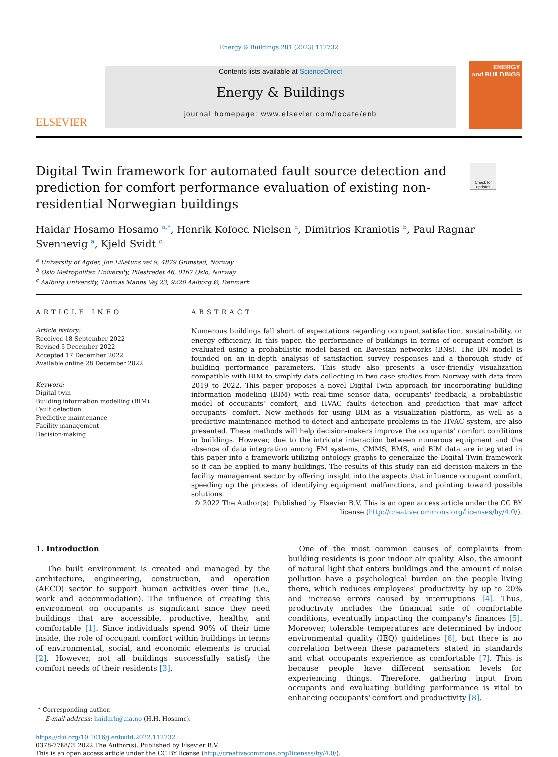Energy & Buildings 281 (2023) 112732
ELSEVIER
Contents lists available at ScienceDirect
Energy & Buildings
journal homepage: www.elsevier.com/locate/enb
ENERGY
and BUILDINGS
Digital Twin framework for automated fault source detection and prediction for comfort performance evaluation of existing non-residential Norwegian buildings
Check for updates
Haidar Hosamo Hosamo <sup>a,*</sup>, Henrik Kofoed Nielsen <sup>a</sup>, Dimitrios Kraniotis <sup>b</sup>, Paul Ragnar Svennevig <sup>a</sup>, Kjeld Svidt <sup>c</sup>
<sup>a</sup> University of Agder, Jon Lilletuns vei 9, 4879 Grimstad, Norway
<sup>b</sup> Oslo Metropolitan University, Pilestredet 46, 0167 Oslo, Norway
<sup>c</sup> Aalborg University, Thomas Manns Vej 23, 9220 Aalborg Ø, Denmark
ARTICLE INFO
Article history:
Received 18 September 2022
Revised 6 December 2022
Accepted 17 December 2022
Available online 28 December 2022
Keyword:
Digital twin
Building information modelling (BIM)
Fault detection
Predictive maintenance
Facility management
Decision-making
ABSTRACT
Numerous buildings fall short of expectations regarding occupant satisfaction, sustainability, or energy efficiency. In this paper, the performance of buildings in terms of occupant comfort is evaluated using a probabilistic model based on Bayesian networks (BNs). The BN model is founded on an in-depth analysis of satisfaction survey responses and a thorough study of building performance parameters. This study also presents a user-friendly visualization compatible with BIM to simplify data collecting in two case studies from Norway with data from 2019 to 2022. This paper proposes a novel Digital Twin approach for incorporating building information modeling (BIM) with real-time sensor data, occupants' feedback, a probabilistic model of occupants' comfort, and HVAC faults detection and prediction that may affect occupants' comfort. New methods for using BIM as a visualization platform, as well as a predictive maintenance method to detect and anticipate problems in the HVAC system, are also presented. These methods will help decision-makers improve the occupants' comfort conditions in buildings. However, due to the intricate interaction between numerous equipment and the absence of data integration among FM systems, CMMS, BMS, and BIM data are integrated in this paper into a framework utilizing ontology graphs to generalize the Digital Twin framework so it can be applied to many buildings. The results of this study can aid decision-makers in the facility management sector by offering insight into the aspects that influence occupant comfort, speeding up the process of identifying equipment malfunctions, and pointing toward possible solutions.
© 2022 The Author(s). Published by Elsevier B.V. This is an open access article under the CC BY license (http://creativecommons.org/licenses/by/4.0/).
1. Introduction
The built environment is created and managed by the architecture, engineering, construction, and operation (AECO) sector to support human activities over time (i.e., work and accommodation). The influence of creating this environment on occupants is significant since they need buildings that are accessible, productive, healthy, and comfortable [1]. Since individuals spend 90% of their time inside, the role of occupant comfort within buildings in terms of environmental, social, and economic elements is crucial [2]. However, not all buildings successfully satisfy the comfort needs of their residents [3].
* Corresponding author.
E-mail address: haidarh@uia.no (H.H. Hosamo).
One of the most common causes of complaints from building residents is poor indoor air quality. Also, the amount of natural light that enters buildings and the amount of noise pollution have a psychological burden on the people living there, which reduces employees' productivity by up to 20% and increase errors caused by interruptions [4]. Thus, productivity includes the financial side of comfortable conditions, eventually impacting the company's finances [5]. Moreover, tolerable temperatures are determined by indoor environmental quality (IEQ) guidelines [6], but there is no correlation between these parameters stated in standards and what occupants experience as comfortable [7]. This is because people have different sensation levels for experiencing things. Therefore, gathering input from occupants and evaluating building performance is vital to enhancing occupants' comfort and productivity [8].
https://doi.org/10.1016/j.enbuild.2022.112732
0378-7788/© 2022 The Author(s). Published by Elsevier B.V.
This is an open access article under the CC BY license (http://creativecommons.org/licenses/by/4.0/).